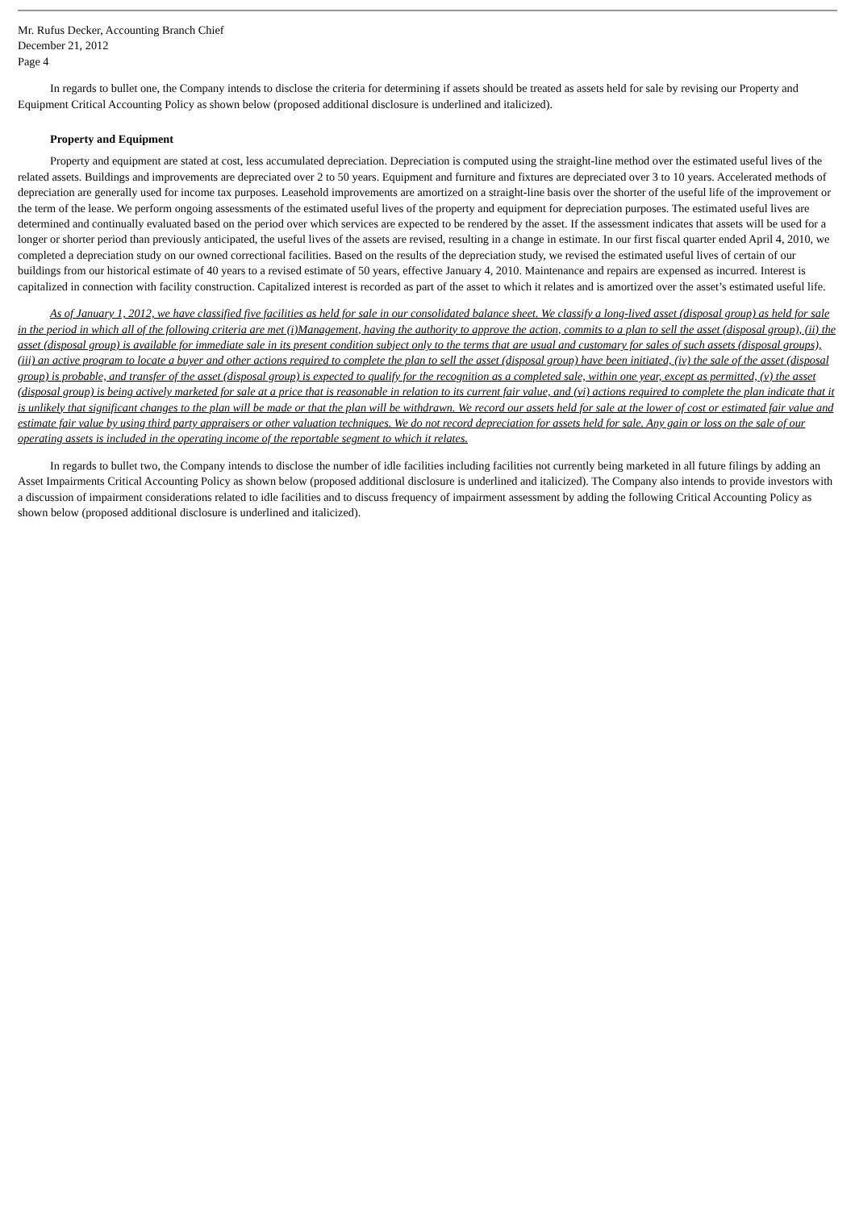Mr. Rufus Decker, Accounting Branch Chief
December 21, 2012
Page 4
In regards to bullet one, the Company intends to disclose the criteria for determining if assets should be treated as assets held for sale by revising our Property and Equipment Critical Accounting Policy as shown below (proposed additional disclosure is underlined and italicized).
Property and Equipment
Property and equipment are stated at cost, less accumulated depreciation. Depreciation is computed using the straight-line method over the estimated useful lives of the related assets. Buildings and improvements are depreciated over 2 to 50 years. Equipment and furniture and fixtures are depreciated over 3 to 10 years. Accelerated methods of depreciation are generally used for income tax purposes. Leasehold improvements are amortized on a straight-line basis over the shorter of the useful life of the improvement or the term of the lease. We perform ongoing assessments of the estimated useful lives of the property and equipment for depreciation purposes. The estimated useful lives are determined and continually evaluated based on the period over which services are expected to be rendered by the asset. If the assessment indicates that assets will be used for a longer or shorter period than previously anticipated, the useful lives of the assets are revised, resulting in a change in estimate. In our first fiscal quarter ended April 4, 2010, we completed a depreciation study on our owned correctional facilities. Based on the results of the depreciation study, we revised the estimated useful lives of certain of our buildings from our historical estimate of 40 years to a revised estimate of 50 years, effective January 4, 2010. Maintenance and repairs are expensed as incurred. Interest is capitalized in connection with facility construction. Capitalized interest is recorded as part of the asset to which it relates and is amortized over the asset’s estimated useful life.
As of January 1, 2012, we have classified five facilities as held for sale in our consolidated balance sheet. We classify a long-lived asset (disposal group) as held for sale in the period in which all of the following criteria are met (i)Management, having the authority to approve the action, commits to a plan to sell the asset (disposal group), (ii) the asset (disposal group) is available for immediate sale in its present condition subject only to the terms that are usual and customary for sales of such assets (disposal groups), (iii) an active program to locate a buyer and other actions required to complete the plan to sell the asset (disposal group) have been initiated, (iv) the sale of the asset (disposal group) is probable, and transfer of the asset (disposal group) is expected to qualify for the recognition as a completed sale, within one year, except as permitted, (v) the asset (disposal group) is being actively marketed for sale at a price that is reasonable in relation to its current fair value, and (vi) actions required to complete the plan indicate that it is unlikely that significant changes to the plan will be made or that the plan will be withdrawn. We record our assets held for sale at the lower of cost or estimated fair value and estimate fair value by using third party appraisers or other valuation techniques. We do not record depreciation for assets held for sale. Any gain or loss on the sale of our operating assets is included in the operating income of the reportable segment to which it relates.
In regards to bullet two, the Company intends to disclose the number of idle facilities including facilities not currently being marketed in all future filings by adding an Asset Impairments Critical Accounting Policy as shown below (proposed additional disclosure is underlined and italicized). The Company also intends to provide investors with a discussion of impairment considerations related to idle facilities and to discuss frequency of impairment assessment by adding the following Critical Accounting Policy as shown below (proposed additional disclosure is underlined and italicized).